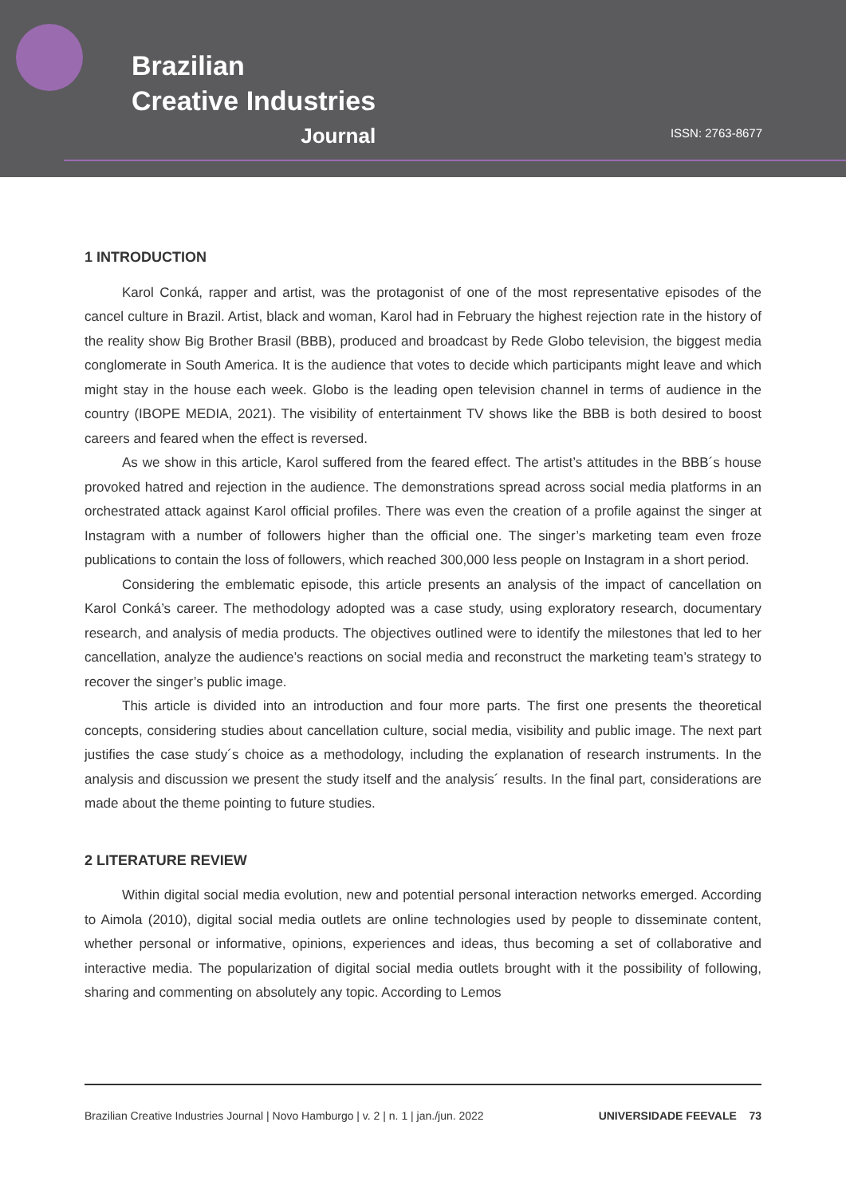Brazilian
Creative Industries
Journal
ISSN: 2763-8677
1 INTRODUCTION
Karol Conká, rapper and artist, was the protagonist of one of the most representative episodes of the cancel culture in Brazil. Artist, black and woman, Karol had in February the highest rejection rate in the history of the reality show Big Brother Brasil (BBB), produced and broadcast by Rede Globo television, the biggest media conglomerate in South America. It is the audience that votes to decide which participants might leave and which might stay in the house each week. Globo is the leading open television channel in terms of audience in the country (IBOPE MEDIA, 2021). The visibility of entertainment TV shows like the BBB is both desired to boost careers and feared when the effect is reversed.
As we show in this article, Karol suffered from the feared effect. The artist’s attitudes in the BBB´s house provoked hatred and rejection in the audience. The demonstrations spread across social media platforms in an orchestrated attack against Karol official profiles. There was even the creation of a profile against the singer at Instagram with a number of followers higher than the official one. The singer’s marketing team even froze publications to contain the loss of followers, which reached 300,000 less people on Instagram in a short period.
Considering the emblematic episode, this article presents an analysis of the impact of cancellation on Karol Conká’s career. The methodology adopted was a case study, using exploratory research, documentary research, and analysis of media products. The objectives outlined were to identify the milestones that led to her cancellation, analyze the audience’s reactions on social media and reconstruct the marketing team’s strategy to recover the singer’s public image.
This article is divided into an introduction and four more parts. The first one presents the theoretical concepts, considering studies about cancellation culture, social media, visibility and public image. The next part justifies the case study´s choice as a methodology, including the explanation of research instruments. In the analysis and discussion we present the study itself and the analysis´ results. In the final part, considerations are made about the theme pointing to future studies.
2 LITERATURE REVIEW
Within digital social media evolution, new and potential personal interaction networks emerged. According to Aimola (2010), digital social media outlets are online technologies used by people to disseminate content, whether personal or informative, opinions, experiences and ideas, thus becoming a set of collaborative and interactive media. The popularization of digital social media outlets brought with it the possibility of following, sharing and commenting on absolutely any topic. According to Lemos
Brazilian Creative Industries Journal | Novo Hamburgo | v. 2 | n. 1 | jan./jun. 2022 UNIVERSIDADE FEEVALE 73